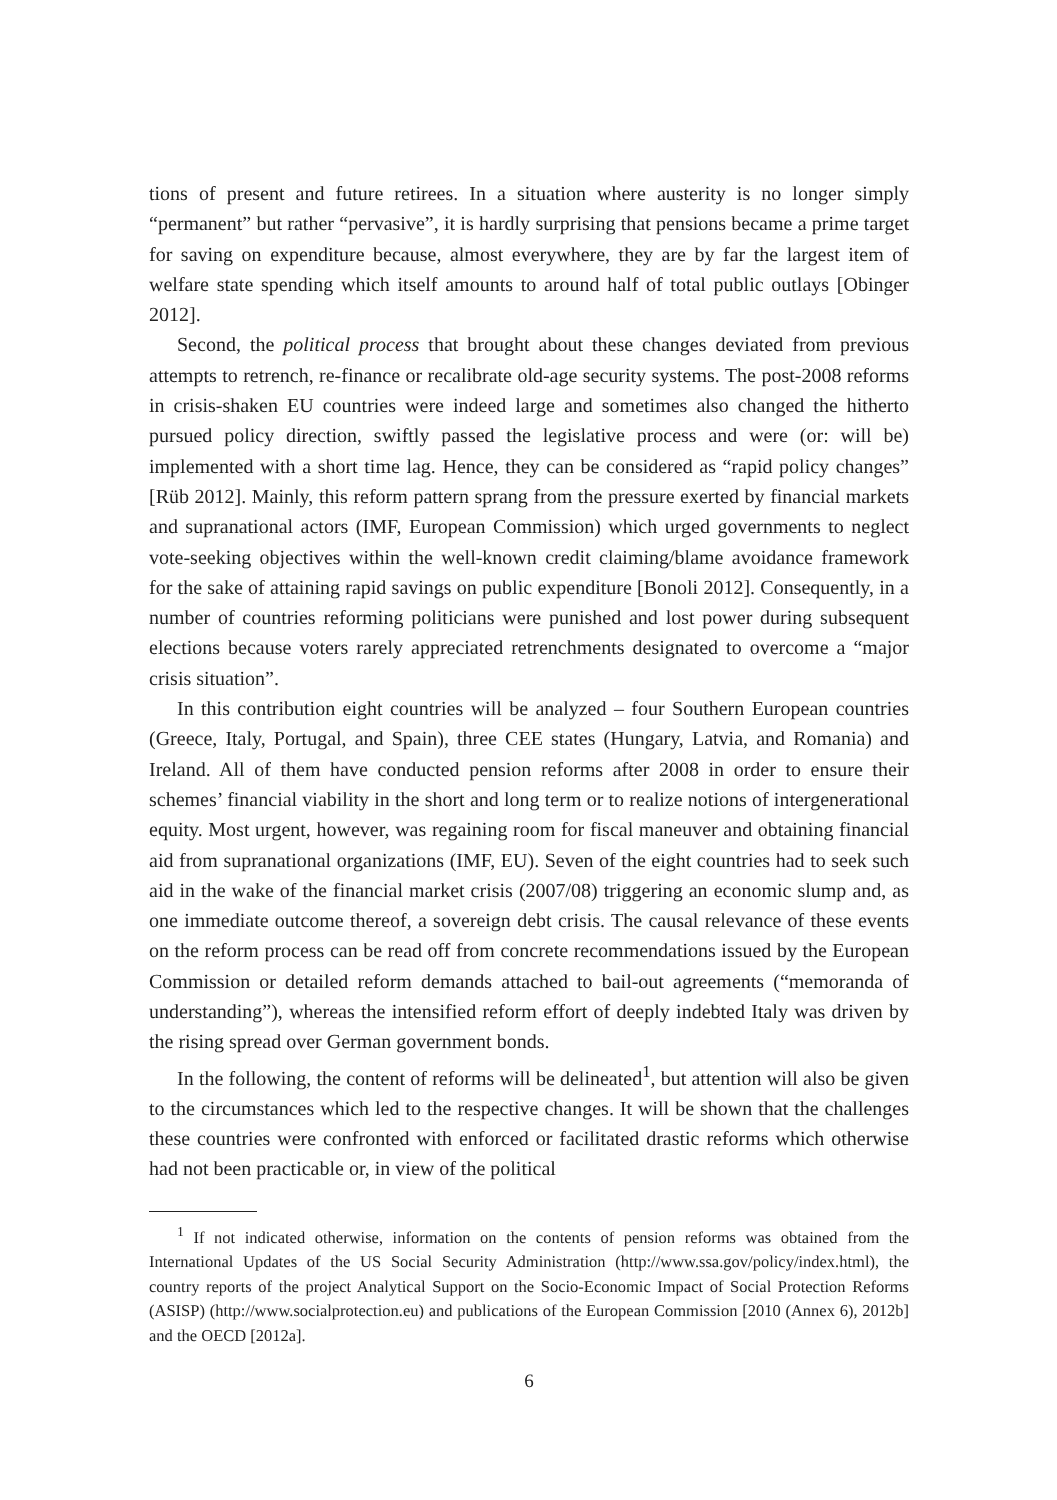tions of present and future retirees. In a situation where austerity is no longer simply “permanent” but rather “pervasive”, it is hardly surprising that pensions became a prime target for saving on expenditure because, almost everywhere, they are by far the largest item of welfare state spending which itself amounts to around half of total public outlays [Obinger 2012].
Second, the political process that brought about these changes deviated from previous attempts to retrench, re-finance or recalibrate old-age security systems. The post-2008 reforms in crisis-shaken EU countries were indeed large and sometimes also changed the hitherto pursued policy direction, swiftly passed the legislative process and were (or: will be) implemented with a short time lag. Hence, they can be considered as “rapid policy changes” [Rüb 2012]. Mainly, this reform pattern sprang from the pressure exerted by financial markets and supranational actors (IMF, European Commission) which urged governments to neglect vote-seeking objectives within the well-known credit claiming/blame avoidance framework for the sake of attaining rapid savings on public expenditure [Bonoli 2012]. Consequently, in a number of countries reforming politicians were punished and lost power during subsequent elections because voters rarely appreciated retrenchments designated to overcome a “major crisis situation”.
In this contribution eight countries will be analyzed – four Southern European countries (Greece, Italy, Portugal, and Spain), three CEE states (Hungary, Latvia, and Romania) and Ireland. All of them have conducted pension reforms after 2008 in order to ensure their schemes’ financial viability in the short and long term or to realize notions of intergenerational equity. Most urgent, however, was regaining room for fiscal maneuver and obtaining financial aid from supranational organizations (IMF, EU). Seven of the eight countries had to seek such aid in the wake of the financial market crisis (2007/08) triggering an economic slump and, as one immediate outcome thereof, a sovereign debt crisis. The causal relevance of these events on the reform process can be read off from concrete recommendations issued by the European Commission or detailed reform demands attached to bail-out agreements (“memoranda of understanding”), whereas the intensified reform effort of deeply indebted Italy was driven by the rising spread over German government bonds.
In the following, the content of reforms will be delineated<sup>1</sup>, but attention will also be given to the circumstances which led to the respective changes. It will be shown that the challenges these countries were confronted with enforced or facilitated drastic reforms which otherwise had not been practicable or, in view of the political
<sup>1</sup> If not indicated otherwise, information on the contents of pension reforms was obtained from the International Updates of the US Social Security Administration (http://www.ssa.gov/policy/index.html), the country reports of the project Analytical Support on the Socio-Economic Impact of Social Protection Reforms (ASISP) (http://www.socialprotection.eu) and publications of the European Commission [2010 (Annex 6), 2012b] and the OECD [2012a].
6